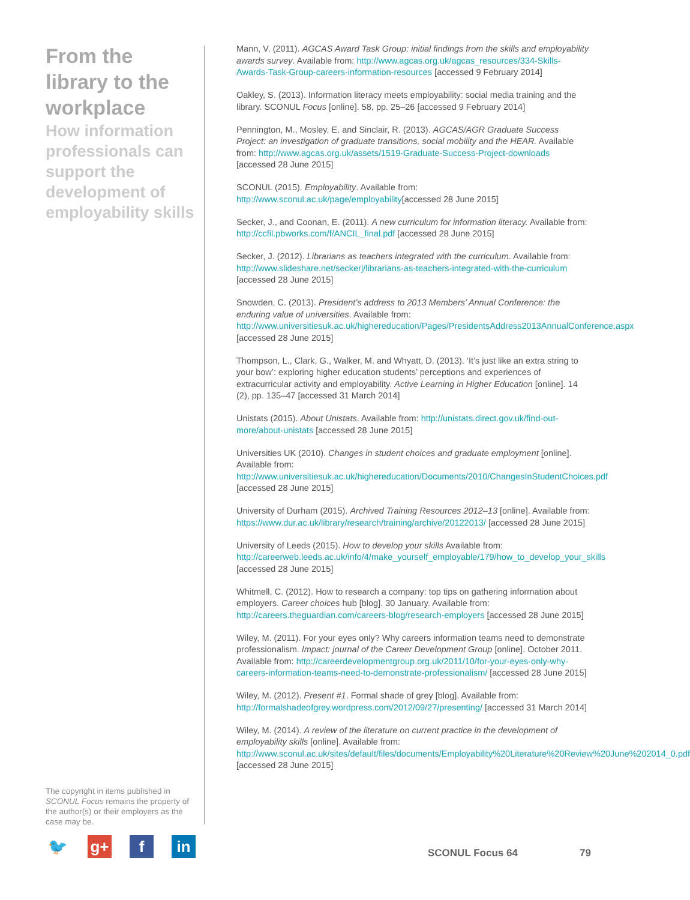From the library to the workplace
How information professionals can support the development of employability skills
The copyright in items published in SCONUL Focus remains the property of the author(s) or their employers as the case may be.
🐦 g+ f in
Mann, V. (2011). AGCAS Award Task Group: initial findings from the skills and employability awards survey. Available from: http://www.agcas.org.uk/agcas_resources/334-Skills-Awards-Task-Group-careers-information-resources [accessed 9 February 2014]
Oakley, S. (2013). Information literacy meets employability: social media training and the library. SCONUL Focus [online]. 58, pp. 25–26 [accessed 9 February 2014]
Pennington, M., Mosley, E. and Sinclair, R. (2013). AGCAS/AGR Graduate Success Project: an investigation of graduate transitions, social mobility and the HEAR. Available from: http://www.agcas.org.uk/assets/1519-Graduate-Success-Project-downloads [accessed 28 June 2015]
SCONUL (2015). Employability. Available from: http://www.sconul.ac.uk/page/employability[accessed 28 June 2015]
Secker, J., and Coonan, E. (2011). A new curriculum for information literacy. Available from: http://ccfil.pbworks.com/f/ANCIL_final.pdf [accessed 28 June 2015]
Secker, J. (2012). Librarians as teachers integrated with the curriculum. Available from: http://www.slideshare.net/seckerj/librarians-as-teachers-integrated-with-the-curriculum [accessed 28 June 2015]
Snowden, C. (2013). President’s address to 2013 Members’ Annual Conference: the enduring value of universities. Available from: http://www.universitiesuk.ac.uk/highereducation/Pages/PresidentsAddress2013AnnualConference.aspx [accessed 28 June 2015]
Thompson, L., Clark, G., Walker, M. and Whyatt, D. (2013). ‘It’s just like an extra string to your bow’: exploring higher education students’ perceptions and experiences of extracurricular activity and employability. Active Learning in Higher Education [online]. 14 (2), pp. 135–47 [accessed 31 March 2014]
Unistats (2015). About Unistats. Available from: http://unistats.direct.gov.uk/find-out-more/about-unistats [accessed 28 June 2015]
Universities UK (2010). Changes in student choices and graduate employment [online]. Available from: http://www.universitiesuk.ac.uk/highereducation/Documents/2010/ChangesInStudentChoices.pdf [accessed 28 June 2015]
University of Durham (2015). Archived Training Resources 2012–13 [online]. Available from: https://www.dur.ac.uk/library/research/training/archive/20122013/ [accessed 28 June 2015]
University of Leeds (2015). How to develop your skills Available from: http://careerweb.leeds.ac.uk/info/4/make_yourself_employable/179/how_to_develop_your_skills [accessed 28 June 2015]
Whitmell, C. (2012). How to research a company: top tips on gathering information about employers. Career choices hub [blog]. 30 January. Available from: http://careers.theguardian.com/careers-blog/research-employers [accessed 28 June 2015]
Wiley, M. (2011). For your eyes only? Why careers information teams need to demonstrate professionalism. Impact: journal of the Career Development Group [online]. October 2011. Available from: http://careerdevelopmentgroup.org.uk/2011/10/for-your-eyes-only-why-careers-information-teams-need-to-demonstrate-professionalism/ [accessed 28 June 2015]
Wiley, M. (2012). Present #1. Formal shade of grey [blog]. Available from: http://formalshadeofgrey.wordpress.com/2012/09/27/presenting/ [accessed 31 March 2014]
Wiley, M. (2014). A review of the literature on current practice in the development of employability skills [online]. Available from: http://www.sconul.ac.uk/sites/default/files/documents/Employability%20Literature%20Review%20June%202014_0.pdf [accessed 28 June 2015]
SCONUL Focus 64 79